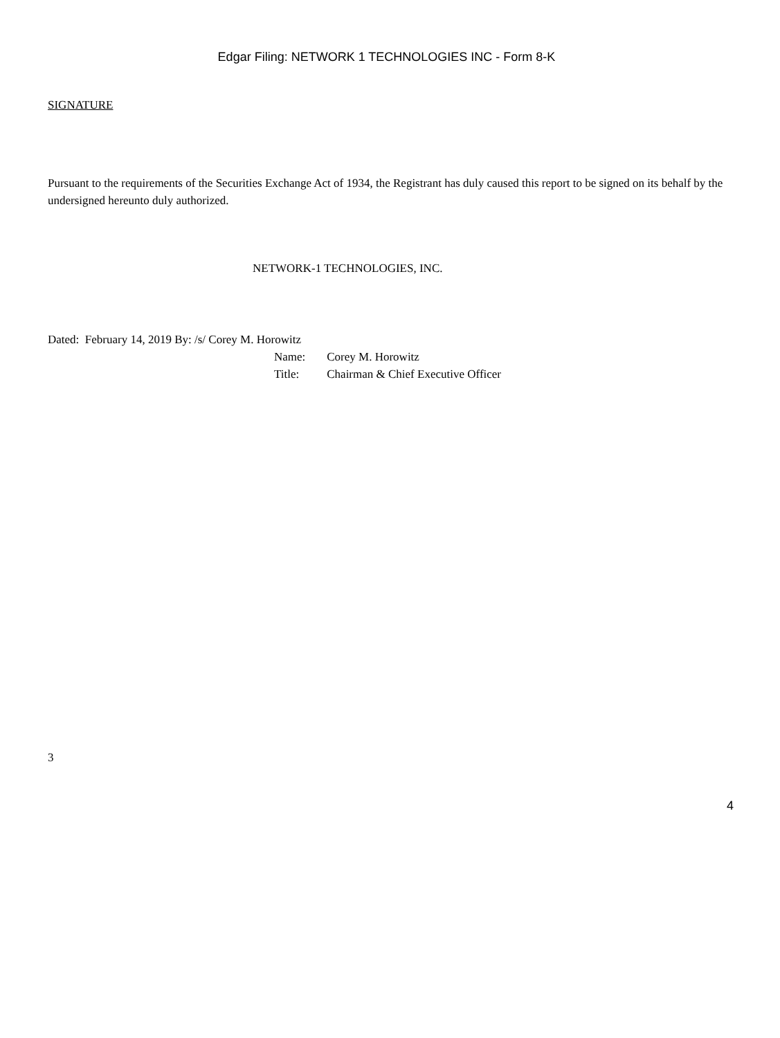Edgar Filing: NETWORK 1 TECHNOLOGIES INC - Form 8-K
SIGNATURE
Pursuant to the requirements of the Securities Exchange Act of 1934, the Registrant has duly caused this report to be signed on its behalf by the undersigned hereunto duly authorized.
NETWORK-1 TECHNOLOGIES, INC.
Dated: February 14, 2019 By: /s/ Corey M. Horowitz
Name: Corey M. Horowitz
Title: Chairman & Chief Executive Officer
3
4